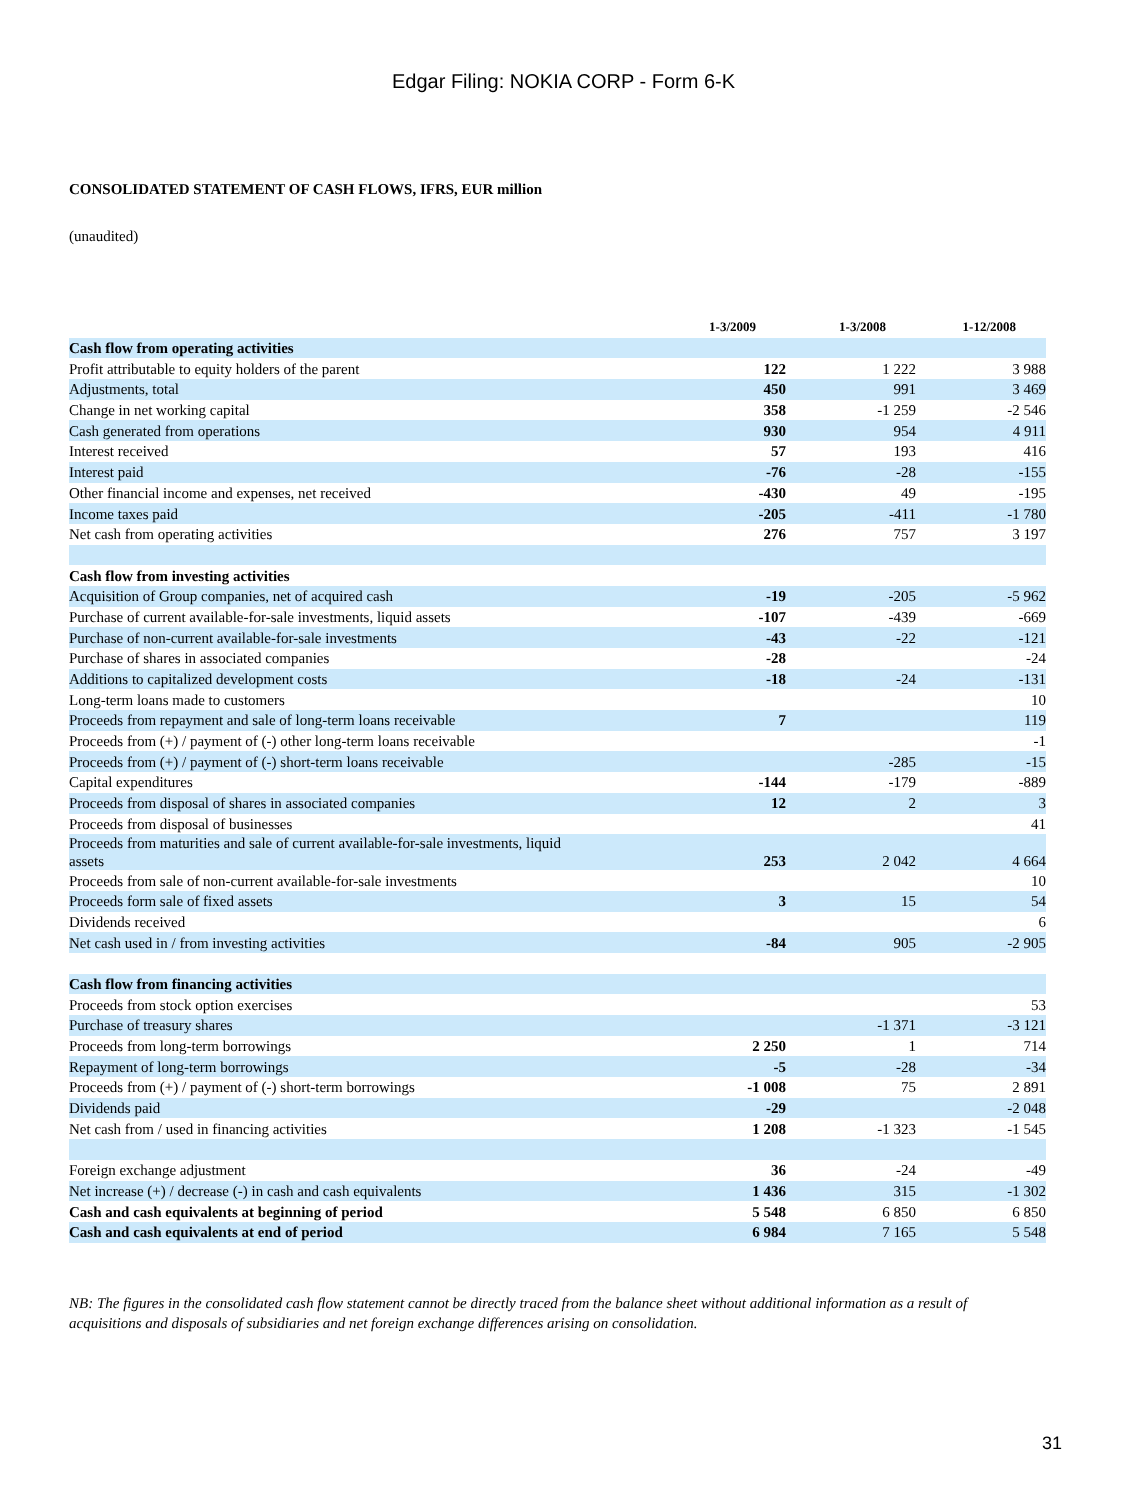Edgar Filing: NOKIA CORP - Form 6-K
CONSOLIDATED STATEMENT OF CASH FLOWS, IFRS, EUR million
(unaudited)
| | 1-3/2009 | 1-3/2008 | 1-12/2008 |
| --- | --- | --- | --- |
| Cash flow from operating activities | | | |
| Profit attributable to equity holders of the parent | 122 | 1 222 | 3 988 |
| Adjustments, total | 450 | 991 | 3 469 |
| Change in net working capital | 358 | -1 259 | -2 546 |
| Cash generated from operations | 930 | 954 | 4 911 |
| Interest received | 57 | 193 | 416 |
| Interest paid | -76 | -28 | -155 |
| Other financial income and expenses, net received | -430 | 49 | -195 |
| Income taxes paid | -205 | -411 | -1 780 |
| Net cash from operating activities | 276 | 757 | 3 197 |
| Cash flow from investing activities | | | |
| Acquisition of Group companies, net of acquired cash | -19 | -205 | -5 962 |
| Purchase of current available-for-sale investments, liquid assets | -107 | -439 | -669 |
| Purchase of non-current available-for-sale investments | -43 | -22 | -121 |
| Purchase of shares in associated companies | -28 | | -24 |
| Additions to capitalized development costs | -18 | -24 | -131 |
| Long-term loans made to customers | | | 10 |
| Proceeds from repayment and sale of long-term loans receivable | 7 | | 119 |
| Proceeds from (+) / payment of (-) other long-term loans receivable | | | -1 |
| Proceeds from (+) / payment of (-) short-term loans receivable | | -285 | -15 |
| Capital expenditures | -144 | -179 | -889 |
| Proceeds from disposal of shares in associated companies | 12 | 2 | 3 |
| Proceeds from disposal of businesses | | | 41 |
| Proceeds from maturities and sale of current available-for-sale investments, liquid assets | 253 | 2 042 | 4 664 |
| Proceeds from sale of non-current available-for-sale investments | | | 10 |
| Proceeds form sale of fixed assets | 3 | 15 | 54 |
| Dividends received | | | 6 |
| Net cash used in / from investing activities | -84 | 905 | -2 905 |
| Cash flow from financing activities | | | |
| Proceeds from stock option exercises | | | 53 |
| Purchase of treasury shares | | -1 371 | -3 121 |
| Proceeds from long-term borrowings | 2 250 | 1 | 714 |
| Repayment of long-term borrowings | -5 | -28 | -34 |
| Proceeds from (+) / payment of (-) short-term borrowings | -1 008 | 75 | 2 891 |
| Dividends paid | -29 | | -2 048 |
| Net cash from / used in financing activities | 1 208 | -1 323 | -1 545 |
| Foreign exchange adjustment | 36 | -24 | -49 |
| Net increase (+) / decrease (-) in cash and cash equivalents | 1 436 | 315 | -1 302 |
| Cash and cash equivalents at beginning of period | 5 548 | 6 850 | 6 850 |
| Cash and cash equivalents at end of period | 6 984 | 7 165 | 5 548 |
NB: The figures in the consolidated cash flow statement cannot be directly traced from the balance sheet without additional information as a result of acquisitions and disposals of subsidiaries and net foreign exchange differences arising on consolidation.
31